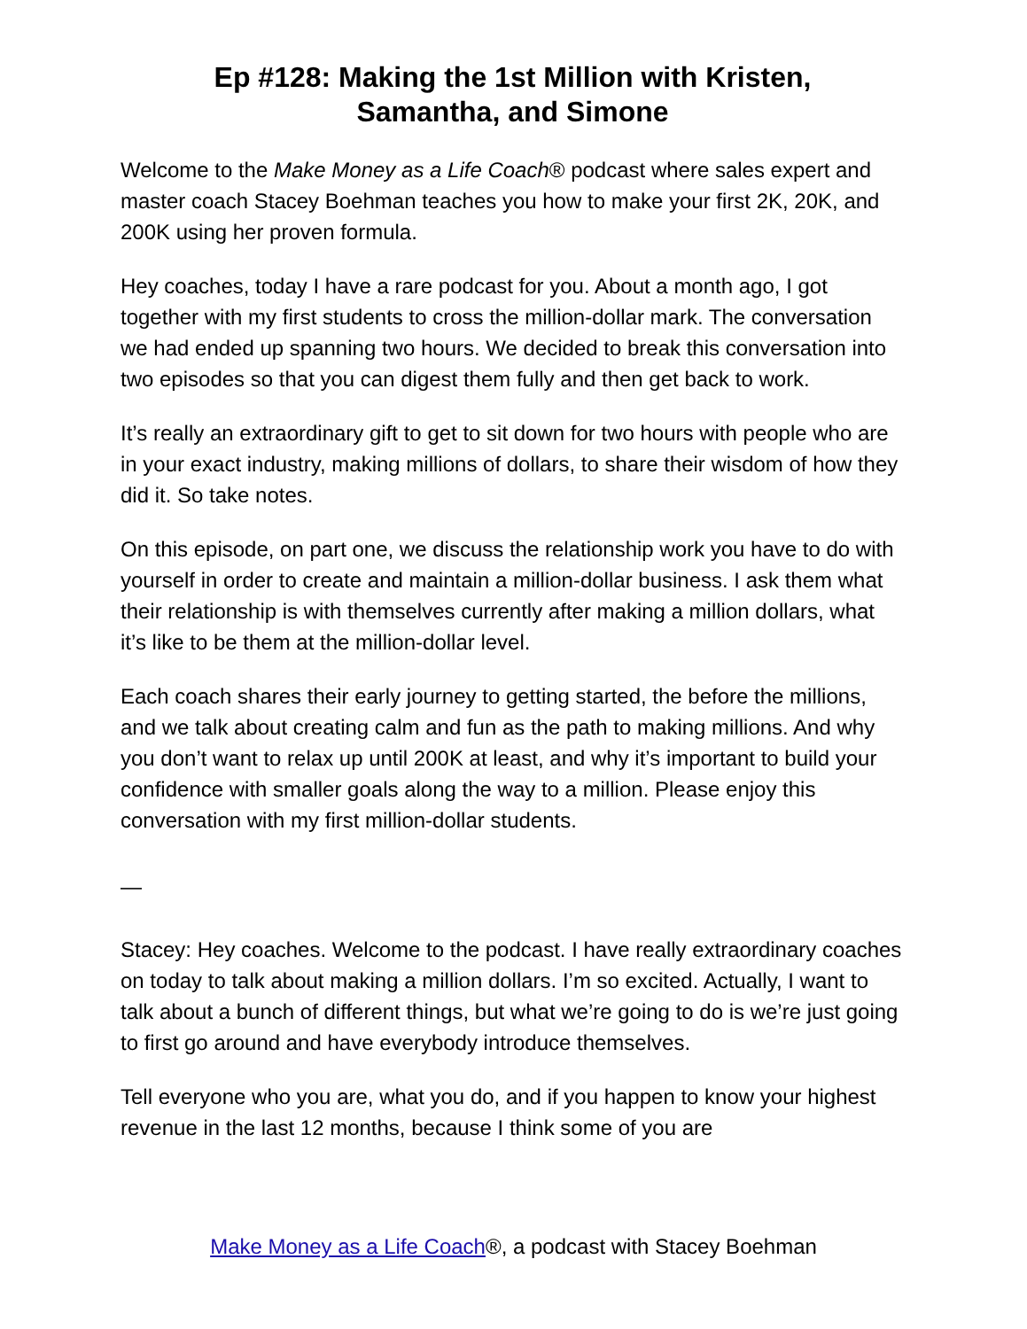Ep #128: Making the 1st Million with Kristen,
Samantha, and Simone
Welcome to the Make Money as a Life Coach® podcast where sales expert and master coach Stacey Boehman teaches you how to make your first 2K, 20K, and 200K using her proven formula.
Hey coaches, today I have a rare podcast for you. About a month ago, I got together with my first students to cross the million-dollar mark. The conversation we had ended up spanning two hours. We decided to break this conversation into two episodes so that you can digest them fully and then get back to work.
It’s really an extraordinary gift to get to sit down for two hours with people who are in your exact industry, making millions of dollars, to share their wisdom of how they did it. So take notes.
On this episode, on part one, we discuss the relationship work you have to do with yourself in order to create and maintain a million-dollar business. I ask them what their relationship is with themselves currently after making a million dollars, what it’s like to be them at the million-dollar level.
Each coach shares their early journey to getting started, the before the millions, and we talk about creating calm and fun as the path to making millions. And why you don’t want to relax up until 200K at least, and why it’s important to build your confidence with smaller goals along the way to a million. Please enjoy this conversation with my first million-dollar students.
—
Stacey: Hey coaches. Welcome to the podcast. I have really extraordinary coaches on today to talk about making a million dollars. I’m so excited. Actually, I want to talk about a bunch of different things, but what we’re going to do is we’re just going to first go around and have everybody introduce themselves.
Tell everyone who you are, what you do, and if you happen to know your highest revenue in the last 12 months, because I think some of you are
Make Money as a Life Coach®, a podcast with Stacey Boehman